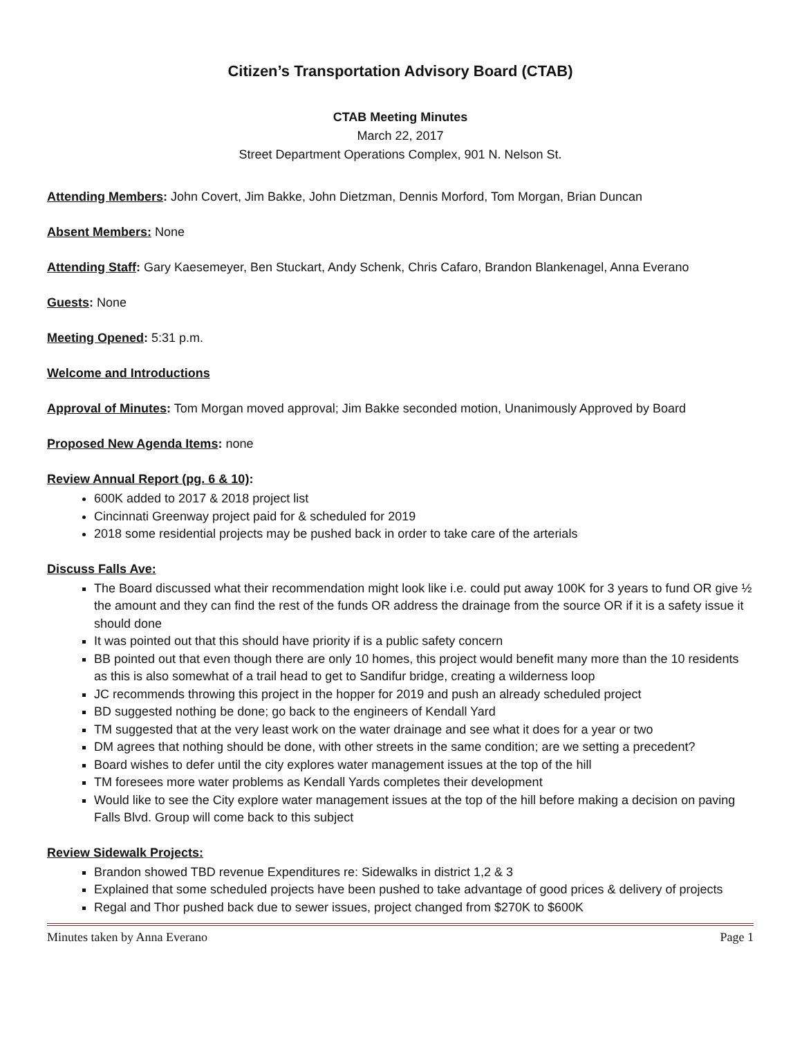Citizen’s Transportation Advisory Board (CTAB)
CTAB Meeting Minutes
March 22, 2017
Street Department Operations Complex, 901 N. Nelson St.
Attending Members: John Covert, Jim Bakke, John Dietzman, Dennis Morford, Tom Morgan, Brian Duncan
Absent Members: None
Attending Staff: Gary Kaesemeyer, Ben Stuckart, Andy Schenk, Chris Cafaro, Brandon Blankenagel, Anna Everano
Guests: None
Meeting Opened: 5:31 p.m.
Welcome and Introductions
Approval of Minutes: Tom Morgan moved approval; Jim Bakke seconded motion, Unanimously Approved by Board
Proposed New Agenda Items: none
Review Annual Report (pg. 6 & 10):
600K added to 2017 & 2018 project list
Cincinnati Greenway project paid for & scheduled for 2019
2018 some residential projects may be pushed back in order to take care of the arterials
Discuss Falls Ave:
The Board discussed what their recommendation might look like i.e. could put away 100K for 3 years to fund OR give ½ the amount and they can find the rest of the funds OR address the drainage from the source OR if it is a safety issue it should done
It was pointed out that this should have priority if is a public safety concern
BB pointed out that even though there are only 10 homes, this project would benefit many more than the 10 residents as this is also somewhat of a trail head to get to Sandifur bridge, creating a wilderness loop
JC recommends throwing this project in the hopper for 2019 and push an already scheduled project
BD suggested nothing be done; go back to the engineers of Kendall Yard
TM suggested that at the very least work on the water drainage and see what it does for a year or two
DM agrees that nothing should be done, with other streets in the same condition; are we setting a precedent?
Board wishes to defer until the city explores water management issues at the top of the hill
TM foresees more water problems as Kendall Yards completes their development
Would like to see the City explore water management issues at the top of the hill before making a decision on paving Falls Blvd. Group will come back to this subject
Review Sidewalk Projects:
Brandon showed TBD revenue Expenditures re: Sidewalks in district 1,2 & 3
Explained that some scheduled projects have been pushed to take advantage of good prices & delivery of projects
Regal and Thor pushed back due to sewer issues, project changed from $270K to $600K
Minutes taken by Anna Everano Page 1